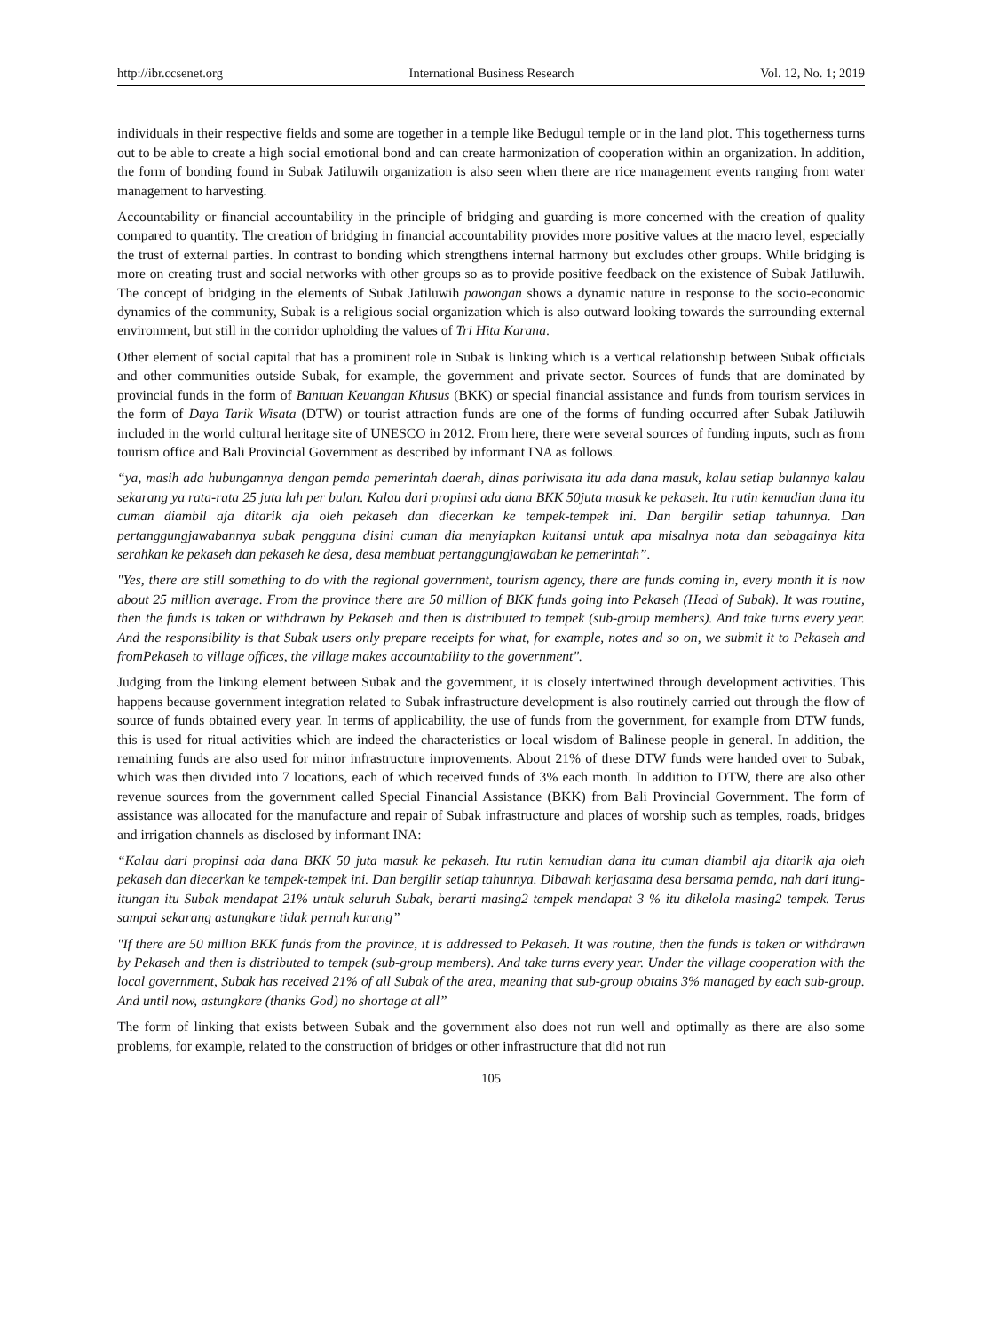http://ibr.ccsenet.org International Business Research Vol. 12, No. 1; 2019
individuals in their respective fields and some are together in a temple like Bedugul temple or in the land plot. This togetherness turns out to be able to create a high social emotional bond and can create harmonization of cooperation within an organization. In addition, the form of bonding found in Subak Jatiluwih organization is also seen when there are rice management events ranging from water management to harvesting.
Accountability or financial accountability in the principle of bridging and guarding is more concerned with the creation of quality compared to quantity. The creation of bridging in financial accountability provides more positive values at the macro level, especially the trust of external parties. In contrast to bonding which strengthens internal harmony but excludes other groups. While bridging is more on creating trust and social networks with other groups so as to provide positive feedback on the existence of Subak Jatiluwih. The concept of bridging in the elements of Subak Jatiluwih pawongan shows a dynamic nature in response to the socio-economic dynamics of the community, Subak is a religious social organization which is also outward looking towards the surrounding external environment, but still in the corridor upholding the values of Tri Hita Karana.
Other element of social capital that has a prominent role in Subak is linking which is a vertical relationship between Subak officials and other communities outside Subak, for example, the government and private sector. Sources of funds that are dominated by provincial funds in the form of Bantuan Keuangan Khusus (BKK) or special financial assistance and funds from tourism services in the form of Daya Tarik Wisata (DTW) or tourist attraction funds are one of the forms of funding occurred after Subak Jatiluwih included in the world cultural heritage site of UNESCO in 2012. From here, there were several sources of funding inputs, such as from tourism office and Bali Provincial Government as described by informant INA as follows.
“ya, masih ada hubungannya dengan pemda pemerintah daerah, dinas pariwisata itu ada dana masuk, kalau setiap bulannya kalau sekarang ya rata-rata 25 juta lah per bulan. Kalau dari propinsi ada dana BKK 50juta masuk ke pekaseh. Itu rutin kemudian dana itu cuman diambil aja ditarik aja oleh pekaseh dan diecerkan ke tempek-tempek ini. Dan bergilir setiap tahunnya. Dan pertanggungjawabannya subak pengguna disini cuman dia menyiapkan kuitansi untuk apa misalnya nota dan sebagainya kita serahkan ke pekaseh dan pekaseh ke desa, desa membuat pertanggungjawaban ke pemerintah”.
"Yes, there are still something to do with the regional government, tourism agency, there are funds coming in, every month it is now about 25 million average. From the province there are 50 million of BKK funds going into Pekaseh (Head of Subak). It was routine, then the funds is taken or withdrawn by Pekaseh and then is distributed to tempek (sub-group members). And take turns every year. And the responsibility is that Subak users only prepare receipts for what, for example, notes and so on, we submit it to Pekaseh and fromPekaseh to village offices, the village makes accountability to the government".
Judging from the linking element between Subak and the government, it is closely intertwined through development activities. This happens because government integration related to Subak infrastructure development is also routinely carried out through the flow of source of funds obtained every year. In terms of applicability, the use of funds from the government, for example from DTW funds, this is used for ritual activities which are indeed the characteristics or local wisdom of Balinese people in general. In addition, the remaining funds are also used for minor infrastructure improvements. About 21% of these DTW funds were handed over to Subak, which was then divided into 7 locations, each of which received funds of 3% each month. In addition to DTW, there are also other revenue sources from the government called Special Financial Assistance (BKK) from Bali Provincial Government. The form of assistance was allocated for the manufacture and repair of Subak infrastructure and places of worship such as temples, roads, bridges and irrigation channels as disclosed by informant INA:
“Kalau dari propinsi ada dana BKK 50 juta masuk ke pekaseh. Itu rutin kemudian dana itu cuman diambil aja ditarik aja oleh pekaseh dan diecerkan ke tempek-tempek ini. Dan bergilir setiap tahunnya. Dibawah kerjasama desa bersama pemda, nah dari itung-itungan itu Subak mendapat 21% untuk seluruh Subak, berarti masing2 tempek mendapat 3 % itu dikelola masing2 tempek. Terus sampai sekarang astungkare tidak pernah kurang”
"If there are 50 million BKK funds from the province, it is addressed to Pekaseh. It was routine, then the funds is taken or withdrawn by Pekaseh and then is distributed to tempek (sub-group members). And take turns every year. Under the village cooperation with the local government, Subak has received 21% of all Subak of the area, meaning that sub-group obtains 3% managed by each sub-group. And until now, astungkare (thanks God) no shortage at all”
The form of linking that exists between Subak and the government also does not run well and optimally as there are also some problems, for example, related to the construction of bridges or other infrastructure that did not run
105